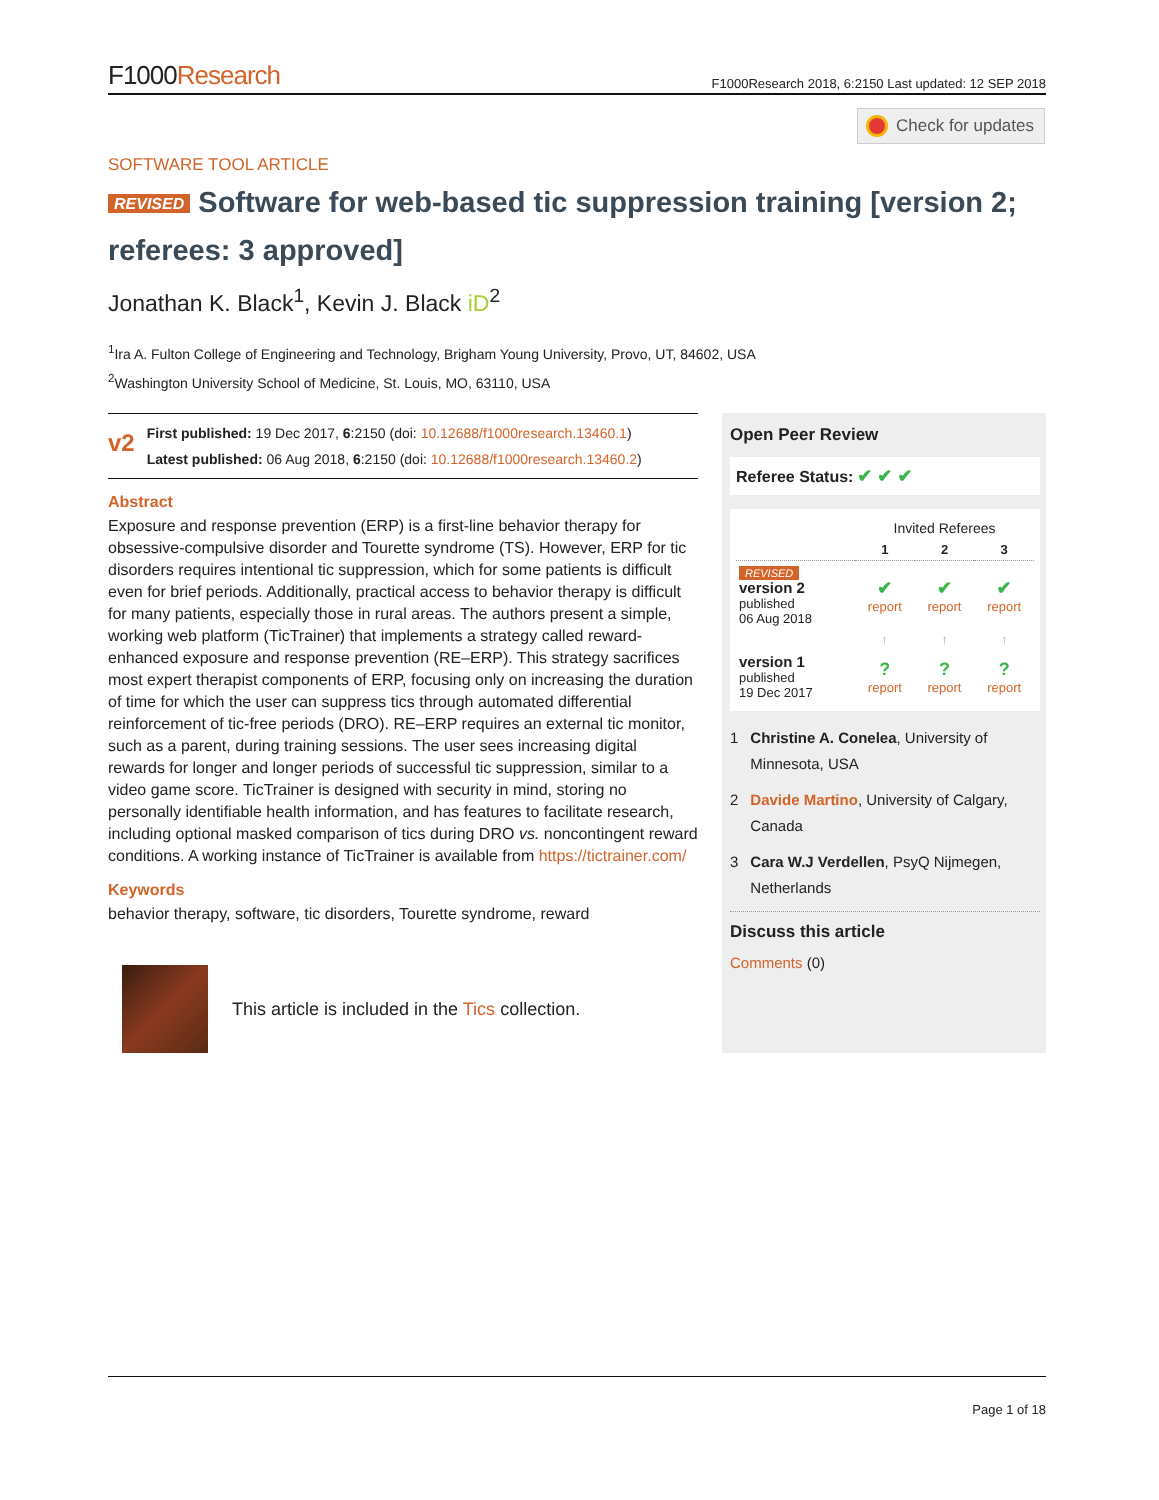F1000Research F1000Research 2018, 6:2150 Last updated: 12 SEP 2018
Check for updates
SOFTWARE TOOL ARTICLE
REVISED Software for web-based tic suppression training [version 2; referees: 3 approved]
Jonathan K. Black<sup>1</sup>, Kevin J. Black iD<sup>2</sup>
<sup>1</sup> Ira A. Fulton College of Engineering and Technology, Brigham Young University, Provo, UT, 84602, USA
<sup>2</sup> Washington University School of Medicine, St. Louis, MO, 63110, USA
v2
First published: 19 Dec 2017, 6:2150 (doi: 10.12688/f1000research.13460.1)
Latest published: 06 Aug 2018, 6:2150 (doi: 10.12688/f1000research.13460.2)
Abstract
Exposure and response prevention (ERP) is a first-line behavior therapy for obsessive-compulsive disorder and Tourette syndrome (TS). However, ERP for tic disorders requires intentional tic suppression, which for some patients is difficult even for brief periods. Additionally, practical access to behavior therapy is difficult for many patients, especially those in rural areas. The authors present a simple, working web platform (TicTrainer) that implements a strategy called reward-enhanced exposure and response prevention (RE–ERP). This strategy sacrifices most expert therapist components of ERP, focusing only on increasing the duration of time for which the user can suppress tics through automated differential reinforcement of tic-free periods (DRO). RE–ERP requires an external tic monitor, such as a parent, during training sessions. The user sees increasing digital rewards for longer and longer periods of successful tic suppression, similar to a video game score. TicTrainer is designed with security in mind, storing no personally identifiable health information, and has features to facilitate research, including optional masked comparison of tics during DRO vs. noncontingent reward conditions. A working instance of TicTrainer is available from https://tictrainer.com/
Keywords
behavior therapy, software, tic disorders, Tourette syndrome, reward
This article is included in the Tics collection.
Open Peer Review
Referee Status: ✔ ✔ ✔
| | Invited Referees | | |
| | 1 | 2 | 3 |
| REVISED version 2 published 06 Aug 2018 | ✔ report | ✔ report | ✔ report |
| | ↑ | ↑ | ↑ |
| version 1 published 19 Dec 2017 | ? report | ? report | ? report |
1 Christine A. Conelea, University of Minnesota, USA
2 Davide Martino, University of Calgary, Canada
3 Cara W.J Verdellen, PsyQ Nijmegen, Netherlands
Discuss this article
Comments (0)
Page 1 of 18